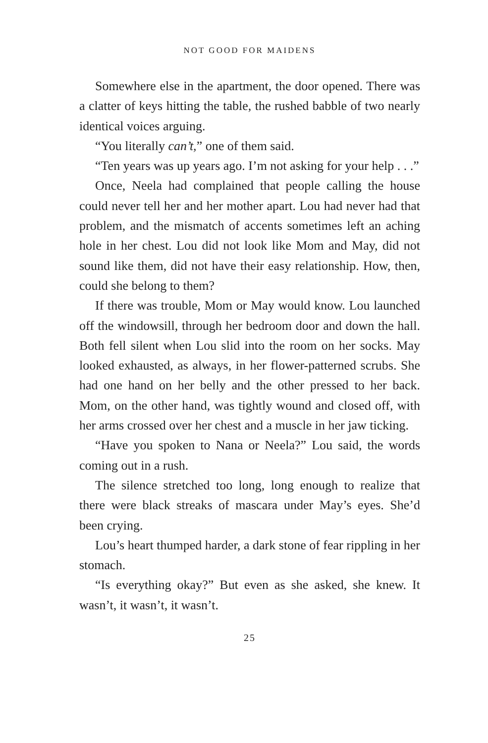NOT GOOD FOR MAIDENS
Somewhere else in the apartment, the door opened. There was a clatter of keys hitting the table, the rushed babble of two nearly identical voices arguing.
“You literally can’t,” one of them said.
“Ten years was up years ago. I’m not asking for your help . . .”
Once, Neela had complained that people calling the house could never tell her and her mother apart. Lou had never had that problem, and the mismatch of accents sometimes left an aching hole in her chest. Lou did not look like Mom and May, did not sound like them, did not have their easy relationship. How, then, could she belong to them?
If there was trouble, Mom or May would know. Lou launched off the windowsill, through her bedroom door and down the hall. Both fell silent when Lou slid into the room on her socks. May looked exhausted, as always, in her flower-patterned scrubs. She had one hand on her belly and the other pressed to her back. Mom, on the other hand, was tightly wound and closed off, with her arms crossed over her chest and a muscle in her jaw ticking.
“Have you spoken to Nana or Neela?” Lou said, the words coming out in a rush.
The silence stretched too long, long enough to realize that there were black streaks of mascara under May’s eyes. She’d been crying.
Lou’s heart thumped harder, a dark stone of fear rippling in her stomach.
“Is everything okay?” But even as she asked, she knew. It wasn’t, it wasn’t, it wasn’t.
25